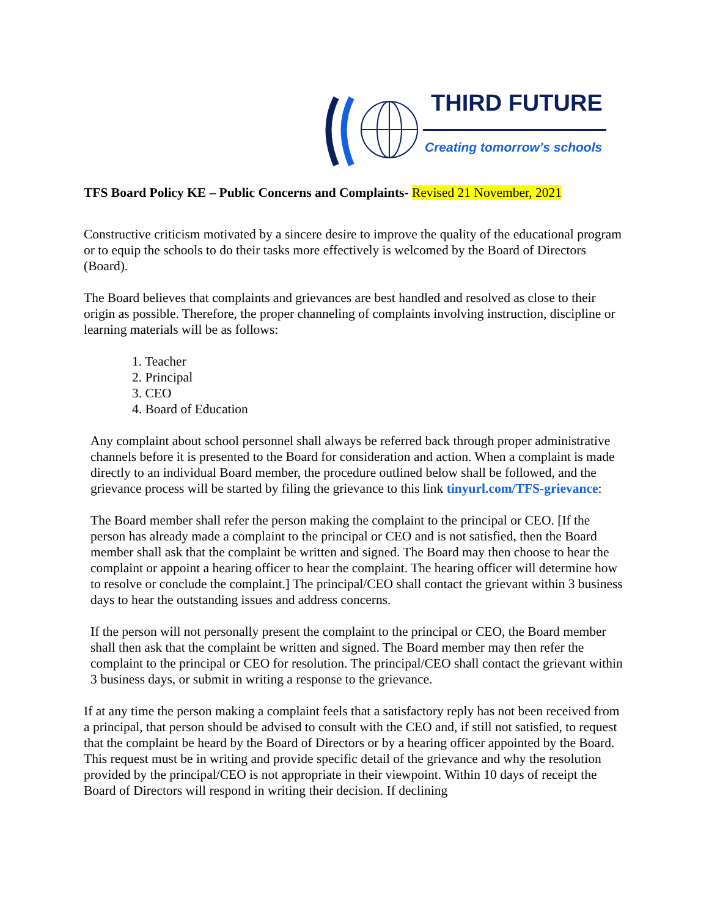THIRD FUTURE
Creating tomorrow’s schools
TFS Board Policy KE – Public Concerns and Complaints- Revised 21 November, 2021
Constructive criticism motivated by a sincere desire to improve the quality of the educational program or to equip the schools to do their tasks more effectively is welcomed by the Board of Directors (Board).
The Board believes that complaints and grievances are best handled and resolved as close to their origin as possible. Therefore, the proper channeling of complaints involving instruction, discipline or learning materials will be as follows:
1. Teacher
2. Principal
3. CEO
4. Board of Education
Any complaint about school personnel shall always be referred back through proper administrative channels before it is presented to the Board for consideration and action. When a complaint is made directly to an individual Board member, the procedure outlined below shall be followed, and the grievance process will be started by filing the grievance to this link tinyurl.com/TFS-grievance:
The Board member shall refer the person making the complaint to the principal or CEO. [If the person has already made a complaint to the principal or CEO and is not satisfied, then the Board member shall ask that the complaint be written and signed. The Board may then choose to hear the complaint or appoint a hearing officer to hear the complaint. The hearing officer will determine how to resolve or conclude the complaint.] The principal/CEO shall contact the grievant within 3 business days to hear the outstanding issues and address concerns.
If the person will not personally present the complaint to the principal or CEO, the Board member shall then ask that the complaint be written and signed. The Board member may then refer the complaint to the principal or CEO for resolution. The principal/CEO shall contact the grievant within 3 business days, or submit in writing a response to the grievance.
If at any time the person making a complaint feels that a satisfactory reply has not been received from a principal, that person should be advised to consult with the CEO and, if still not satisfied, to request that the complaint be heard by the Board of Directors or by a hearing officer appointed by the Board. This request must be in writing and provide specific detail of the grievance and why the resolution provided by the principal/CEO is not appropriate in their viewpoint. Within 10 days of receipt the Board of Directors will respond in writing their decision. If declining